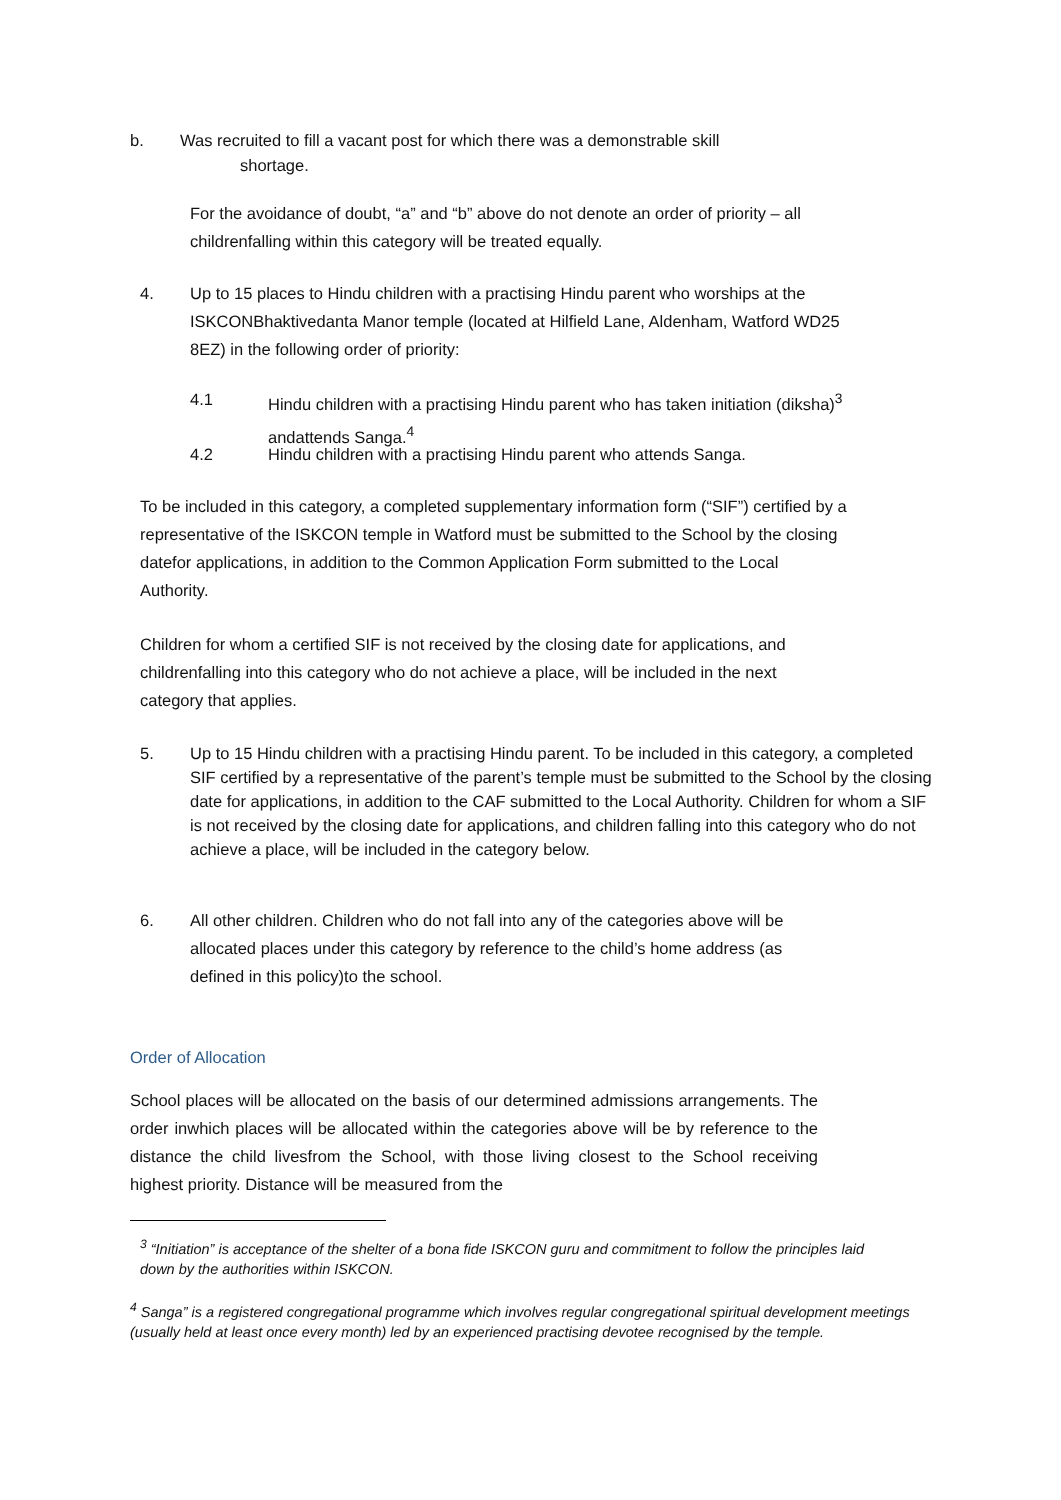b. Was recruited to fill a vacant post for which there was a demonstrable skill
shortage.
For the avoidance of doubt, “a” and “b” above do not denote an order of priority – all childrenfalling within this category will be treated equally.
4. Up to 15 places to Hindu children with a practising Hindu parent who worships at the ISKCONBhaktivedanta Manor temple (located at Hilfield Lane, Aldenham, Watford WD25 8EZ) in the following order of priority:
4.1 Hindu children with a practising Hindu parent who has taken initiation (diksha)<sup>3</sup> andattends Sanga.<sup>4</sup>
4.2 Hindu children with a practising Hindu parent who attends Sanga.
To be included in this category, a completed supplementary information form (“SIF”) certified by a representative of the ISKCON temple in Watford must be submitted to the School by the closing datefor applications, in addition to the Common Application Form submitted to the Local Authority.
Children for whom a certified SIF is not received by the closing date for applications, and childrenfalling into this category who do not achieve a place, will be included in the next category that applies.
5. Up to 15 Hindu children with a practising Hindu parent. To be included in this category, a completed SIF certified by a representative of the parent’s temple must be submitted to the School by the closing date for applications, in addition to the CAF submitted to the Local Authority. Children for whom a SIF is not received by the closing date for applications, and children falling into this category who do not achieve a place, will be included in the category below.
6. All other children. Children who do not fall into any of the categories above will be allocated places under this category by reference to the child’s home address (as defined in this policy)to the school.
Order of Allocation
School places will be allocated on the basis of our determined admissions arrangements. The order inwhich places will be allocated within the categories above will be by reference to the distance the child livesfrom the School, with those living closest to the School receiving highest priority. Distance will be measured from the
<sup>3</sup> “Initiation” is acceptance of the shelter of a bona fide ISKCON guru and commitment to follow the principles laid down by the authorities within ISKCON.
<sup>4</sup> Sanga” is a registered congregational programme which involves regular congregational spiritual development meetings (usually held at least once every month) led by an experienced practising devotee recognised by the temple.